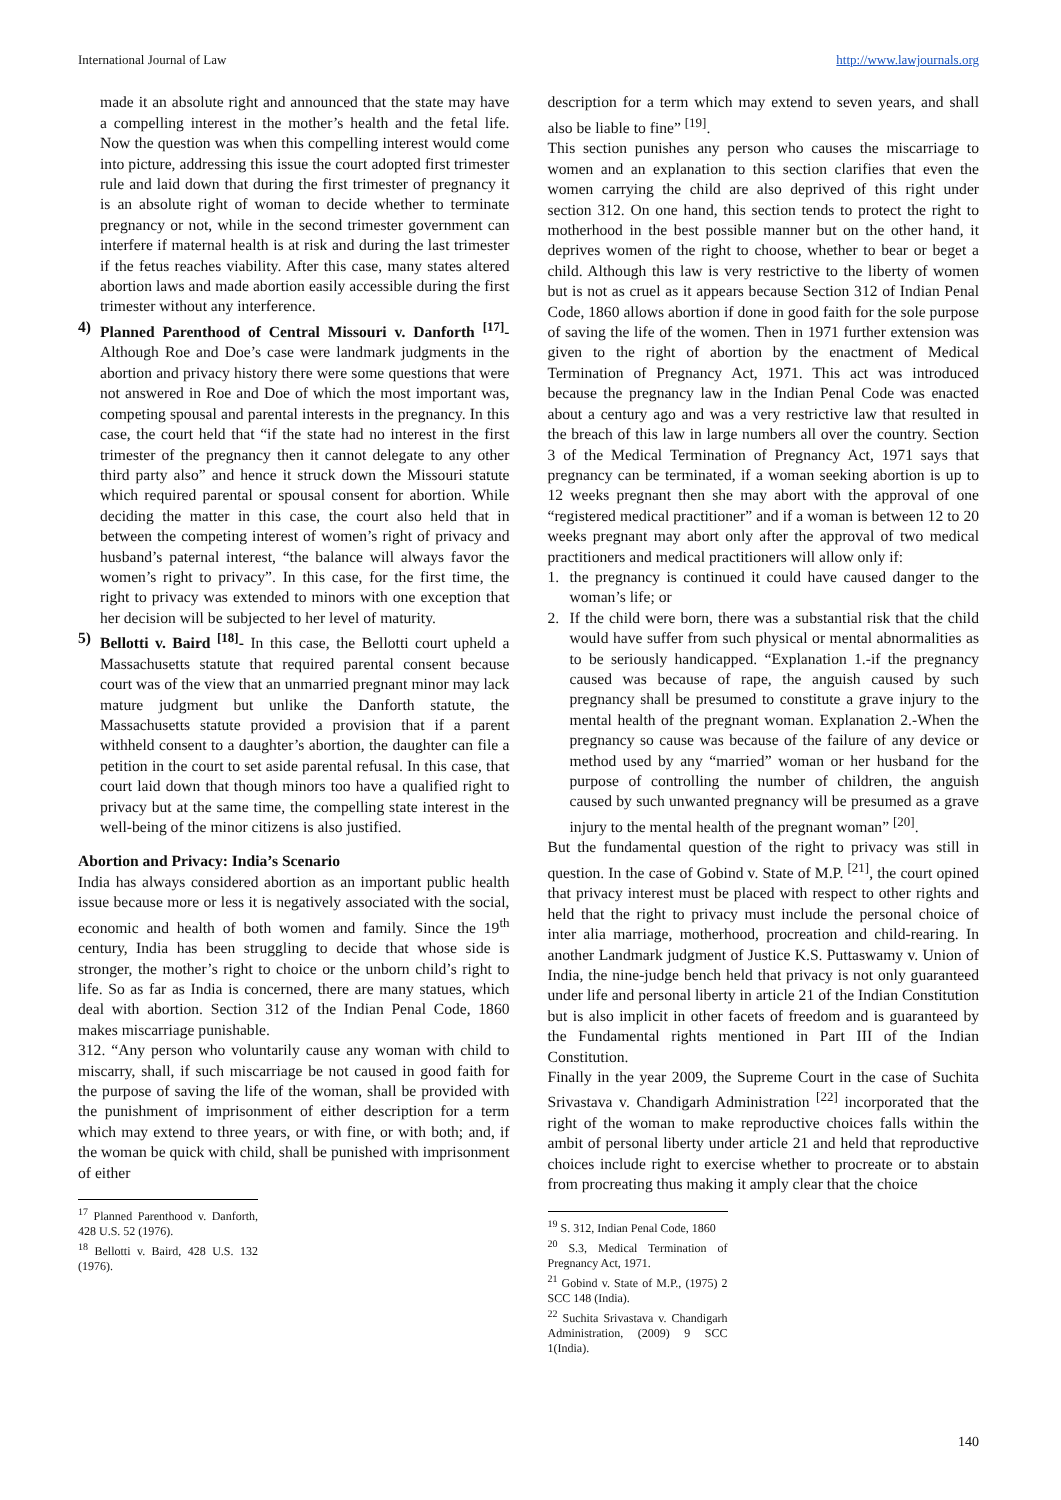International Journal of Law http://www.lawjournals.org
made it an absolute right and announced that the state may have a compelling interest in the mother’s health and the fetal life. Now the question was when this compelling interest would come into picture, addressing this issue the court adopted first trimester rule and laid down that during the first trimester of pregnancy it is an absolute right of woman to decide whether to terminate pregnancy or not, while in the second trimester government can interfere if maternal health is at risk and during the last trimester if the fetus reaches viability. After this case, many states altered abortion laws and made abortion easily accessible during the first trimester without any interference.
4) Planned Parenthood of Central Missouri v. Danforth <sup>[17]</sup>- Although Roe and Doe’s case were landmark judgments in the abortion and privacy history there were some questions that were not answered in Roe and Doe of which the most important was, competing spousal and parental interests in the pregnancy. In this case, the court held that “if the state had no interest in the first trimester of the pregnancy then it cannot delegate to any other third party also” and hence it struck down the Missouri statute which required parental or spousal consent for abortion. While deciding the matter in this case, the court also held that in between the competing interest of women’s right of privacy and husband’s paternal interest, “the balance will always favor the women’s right to privacy”. In this case, for the first time, the right to privacy was extended to minors with one exception that her decision will be subjected to her level of maturity.
5) Bellotti v. Baird <sup>[18]</sup>- In this case, the Bellotti court upheld a Massachusetts statute that required parental consent because court was of the view that an unmarried pregnant minor may lack mature judgment but unlike the Danforth statute, the Massachusetts statute provided a provision that if a parent withheld consent to a daughter’s abortion, the daughter can file a petition in the court to set aside parental refusal. In this case, that court laid down that though minors too have a qualified right to privacy but at the same time, the compelling state interest in the well-being of the minor citizens is also justified.
Abortion and Privacy: India’s Scenario
India has always considered abortion as an important public health issue because more or less it is negatively associated with the social, economic and health of both women and family. Since the 19<sup>th</sup> century, India has been struggling to decide that whose side is stronger, the mother’s right to choice or the unborn child’s right to life. So as far as India is concerned, there are many statues, which deal with abortion. Section 312 of the Indian Penal Code, 1860 makes miscarriage punishable.
312. “Any person who voluntarily cause any woman with child to miscarry, shall, if such miscarriage be not caused in good faith for the purpose of saving the life of the woman, shall be provided with the punishment of imprisonment of either description for a term which may extend to three years, or with fine, or with both; and, if the woman be quick with child, shall be punished with imprisonment of either
<sup>17</sup> Planned Parenthood v. Danforth, 428 U.S. 52 (1976).
<sup>18</sup> Bellotti v. Baird, 428 U.S. 132 (1976).
description for a term which may extend to seven years, and shall also be liable to fine” <sup>[19]</sup>.
This section punishes any person who causes the miscarriage to women and an explanation to this section clarifies that even the women carrying the child are also deprived of this right under section 312. On one hand, this section tends to protect the right to motherhood in the best possible manner but on the other hand, it deprives women of the right to choose, whether to bear or beget a child. Although this law is very restrictive to the liberty of women but is not as cruel as it appears because Section 312 of Indian Penal Code, 1860 allows abortion if done in good faith for the sole purpose of saving the life of the women. Then in 1971 further extension was given to the right of abortion by the enactment of Medical Termination of Pregnancy Act, 1971. This act was introduced because the pregnancy law in the Indian Penal Code was enacted about a century ago and was a very restrictive law that resulted in the breach of this law in large numbers all over the country. Section 3 of the Medical Termination of Pregnancy Act, 1971 says that pregnancy can be terminated, if a woman seeking abortion is up to 12 weeks pregnant then she may abort with the approval of one “registered medical practitioner” and if a woman is between 12 to 20 weeks pregnant may abort only after the approval of two medical practitioners and medical practitioners will allow only if:
1. the pregnancy is continued it could have caused danger to the woman’s life; or
2. If the child were born, there was a substantial risk that the child would have suffer from such physical or mental abnormalities as to be seriously handicapped. “Explanation 1.-if the pregnancy caused was because of rape, the anguish caused by such pregnancy shall be presumed to constitute a grave injury to the mental health of the pregnant woman. Explanation 2.-When the pregnancy so cause was because of the failure of any device or method used by any “married” woman or her husband for the purpose of controlling the number of children, the anguish caused by such unwanted pregnancy will be presumed as a grave injury to the mental health of the pregnant woman” <sup>[20]</sup>.
But the fundamental question of the right to privacy was still in question. In the case of Gobind v. State of M.P. <sup>[21]</sup>, the court opined that privacy interest must be placed with respect to other rights and held that the right to privacy must include the personal choice of inter alia marriage, motherhood, procreation and child-rearing. In another Landmark judgment of Justice K.S. Puttaswamy v. Union of India, the nine-judge bench held that privacy is not only guaranteed under life and personal liberty in article 21 of the Indian Constitution but is also implicit in other facets of freedom and is guaranteed by the Fundamental rights mentioned in Part III of the Indian Constitution.
Finally in the year 2009, the Supreme Court in the case of Suchita Srivastava v. Chandigarh Administration <sup>[22]</sup> incorporated that the right of the woman to make reproductive choices falls within the ambit of personal liberty under article 21 and held that reproductive choices include right to exercise whether to procreate or to abstain from procreating thus making it amply clear that the choice
<sup>19</sup> S. 312, Indian Penal Code, 1860
<sup>20</sup> S.3, Medical Termination of Pregnancy Act, 1971.
<sup>21</sup> Gobind v. State of M.P., (1975) 2 SCC 148 (India).
<sup>22</sup> Suchita Srivastava v. Chandigarh Administration, (2009) 9 SCC 1(India).
140